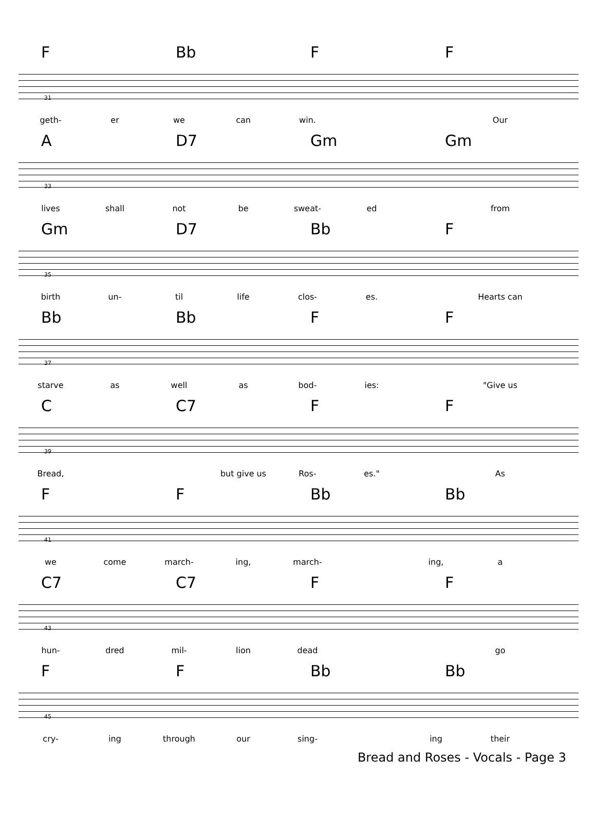F Bb F F
31
geth- er we can win. Our
A D7 Gm Gm
33
lives shall not be sweat- ed from
Gm D7 Bb F
35
birth un- til life clos- es. Hearts can
Bb Bb F F
37
starve as well as bod- ies: "Give us
C C7 F F
39
Bread, but give us Ros- es." As
F F Bb Bb
41
we come march- ing, march- ing, a
C7 C7 F F
43
hun- dred mil- lion dead go
F F Bb Bb
45
cry- ing through our sing- ing their
Bread and Roses - Vocals - Page 3